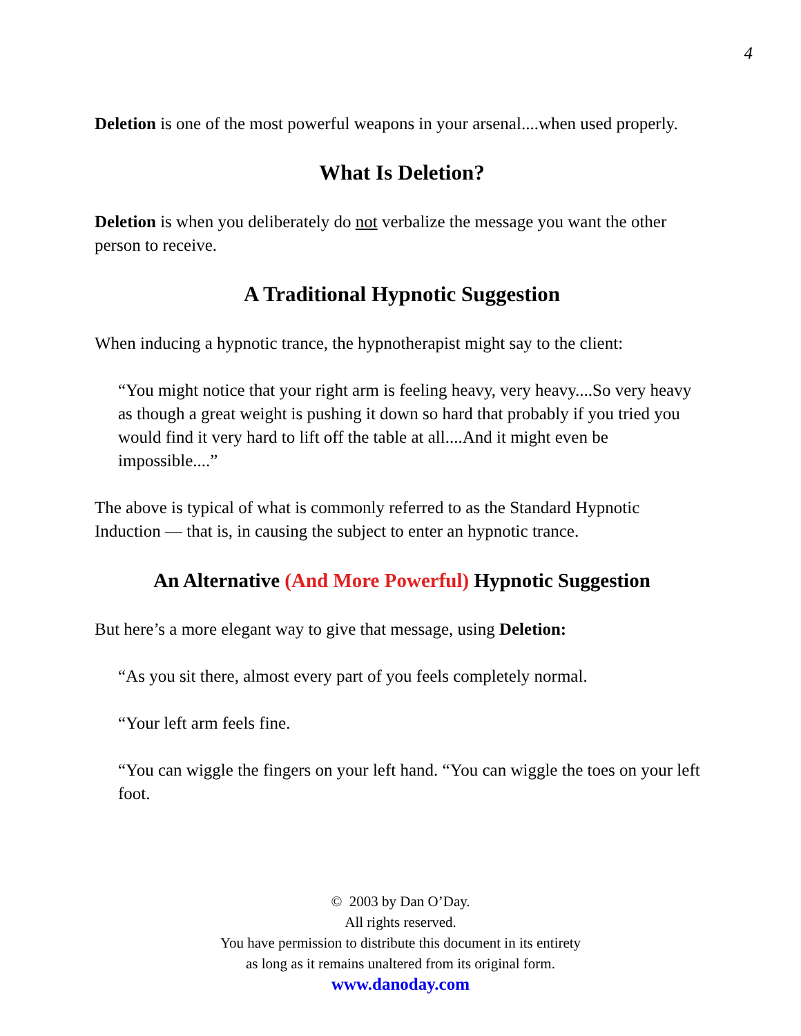4
Deletion is one of the most powerful weapons in your arsenal....when used properly.
What Is Deletion?
Deletion is when you deliberately do not verbalize the message you want the other person to receive.
A Traditional Hypnotic Suggestion
When inducing a hypnotic trance, the hypnotherapist might say to the client:
“You might notice that your right arm is feeling heavy, very heavy....So very heavy as though a great weight is pushing it down so hard that probably if you tried you would find it very hard to lift off the table at all....And it might even be impossible....”
The above is typical of what is commonly referred to as the Standard Hypnotic Induction — that is, in causing the subject to enter an hypnotic trance.
An Alternative (And More Powerful) Hypnotic Suggestion
But here’s a more elegant way to give that message, using Deletion:
“As you sit there, almost every part of you feels completely normal.
“Your left arm feels fine.
“You can wiggle the fingers on your left hand. “You can wiggle the toes on your left foot.
© 2003 by Dan O’Day.
All rights reserved.
You have permission to distribute this document in its entirety
as long as it remains unaltered from its original form.
www.danoday.com